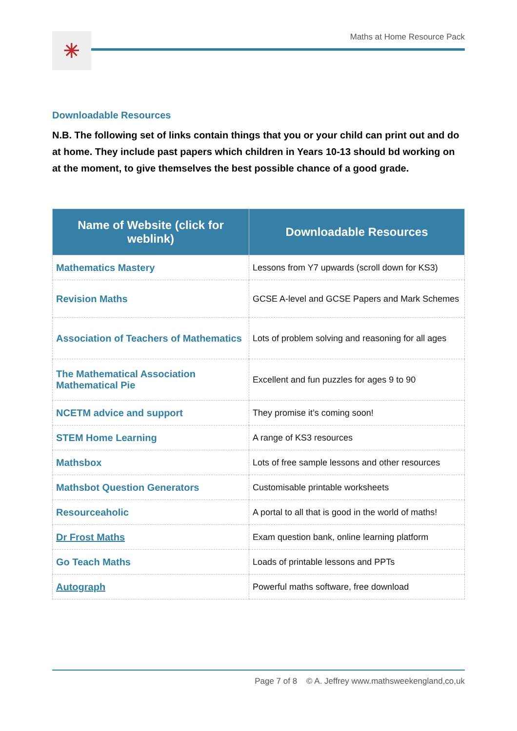✳
Maths at Home Resource Pack
Downloadable Resources
N.B. The following set of links contain things that you or your child can print out and do at home. They include past papers which children in Years 10-13 should bd working on at the moment, to give themselves the best possible chance of a good grade.
| Name of Website (click for weblink) | Downloadable Resources |
| --- | --- |
| Mathematics Mastery | Lessons from Y7 upwards (scroll down for KS3) |
| Revision Maths | GCSE A-level and GCSE Papers and Mark Schemes |
| Association of Teachers of Mathematics | Lots of problem solving and reasoning for all ages |
| The Mathematical Association Mathematical Pie | Excellent and fun puzzles for ages 9 to 90 |
| NCETM advice and support | They promise it’s coming soon! |
| STEM Home Learning | A range of KS3 resources |
| Mathsbox | Lots of free sample lessons and other resources |
| Mathsbot Question Generators | Customisable printable worksheets |
| Resourceaholic | A portal to all that is good in the world of maths! |
| Dr Frost Maths | Exam question bank, online learning platform |
| Go Teach Maths | Loads of printable lessons and PPTs |
| Autograph | Powerful maths software, free download |
Page 7 of 8 © A. Jeffrey www.mathsweekengland,co,uk